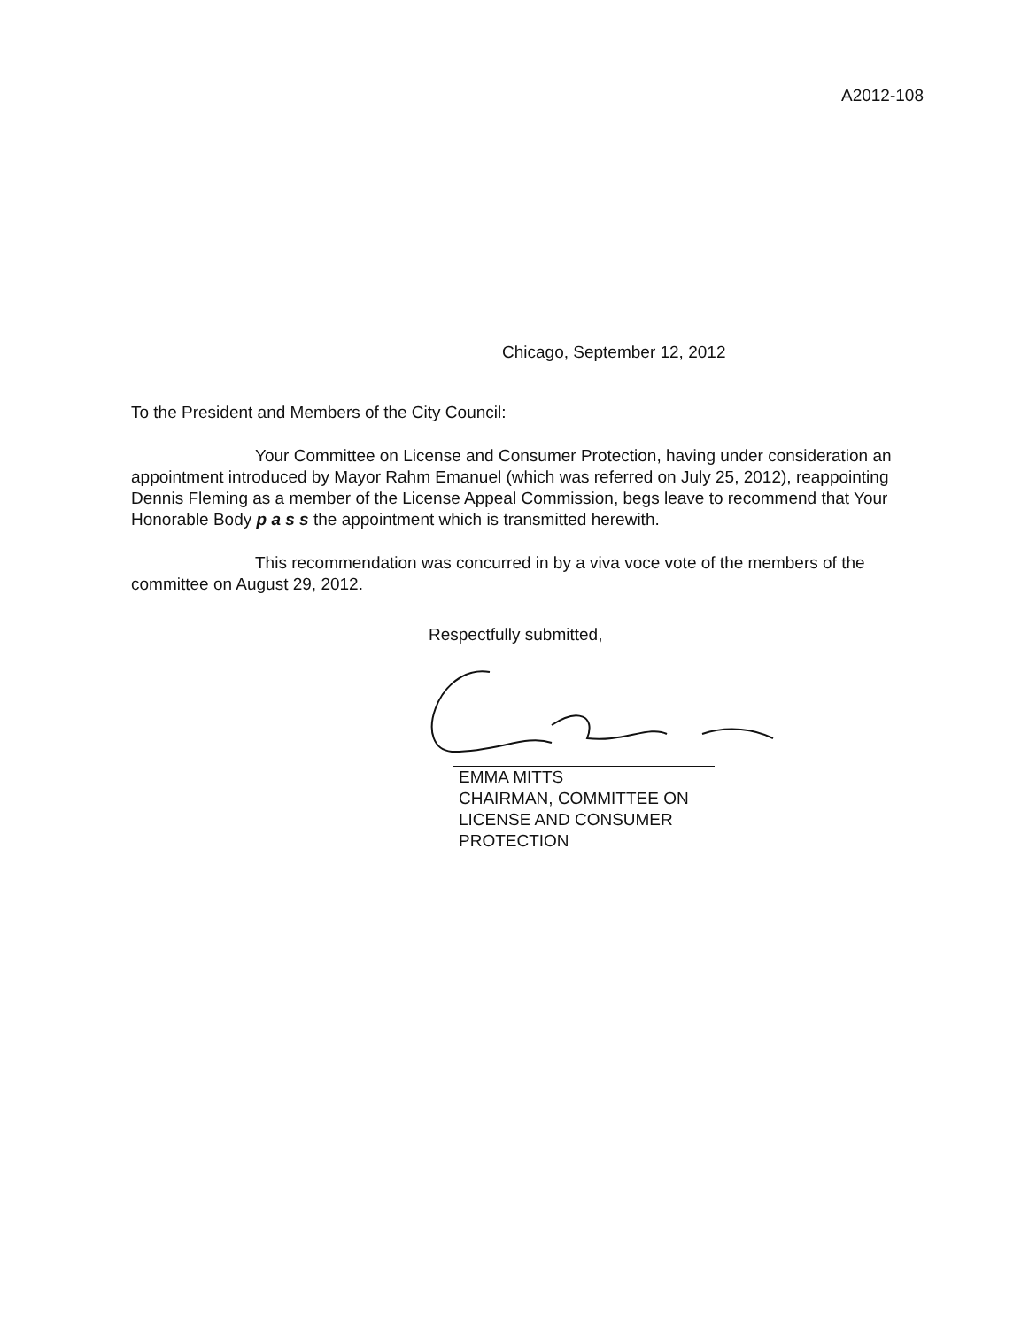A2012-108
Chicago, September 12, 2012
To the President and Members of the City Council:
Your Committee on License and Consumer Protection, having under consideration an appointment introduced by Mayor Rahm Emanuel (which was referred on July 25, 2012), reappointing Dennis Fleming as a member of the License Appeal Commission, begs leave to recommend that Your Honorable Body p a s s the appointment which is transmitted herewith.
This recommendation was concurred in by a viva voce vote of the members of the committee on August 29, 2012.
Respectfully submitted,
EMMA MITTS
CHAIRMAN, COMMITTEE ON
LICENSE AND CONSUMER
PROTECTION